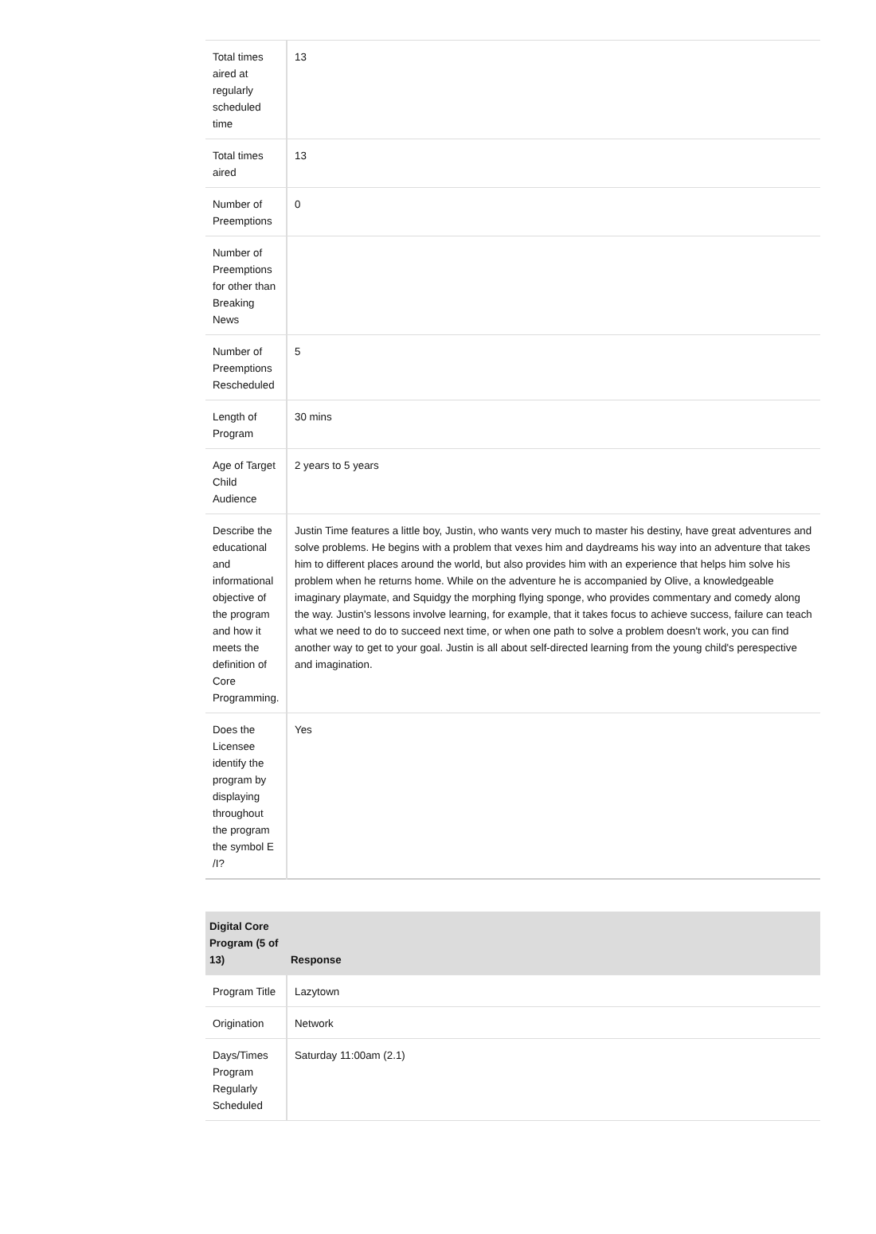| Total times aired at regularly scheduled time | 13 |
| Total times aired | 13 |
| Number of Preemptions | 0 |
| Number of Preemptions for other than Breaking News | |
| Number of Preemptions Rescheduled | 5 |
| Length of Program | 30 mins |
| Age of Target Child Audience | 2 years to 5 years |
| Describe the educational and informational objective of the program and how it meets the definition of Core Programming. | Justin Time features a little boy, Justin, who wants very much to master his destiny, have great adventures and solve problems. He begins with a problem that vexes him and daydreams his way into an adventure that takes him to different places around the world, but also provides him with an experience that helps him solve his problem when he returns home. While on the adventure he is accompanied by Olive, a knowledgeable imaginary playmate, and Squidgy the morphing flying sponge, who provides commentary and comedy along the way. Justin's lessons involve learning, for example, that it takes focus to achieve success, failure can teach what we need to do to succeed next time, or when one path to solve a problem doesn't work, you can find another way to get to your goal. Justin is all about self-directed learning from the young child's perespective and imagination. |
| Does the Licensee identify the program by displaying throughout the program the symbol E /I? | Yes |
| Digital Core Program (5 of 13) | Response |
| --- | --- |
| Program Title | Lazytown |
| Origination | Network |
| Days/Times Program Regularly Scheduled | Saturday 11:00am (2.1) |